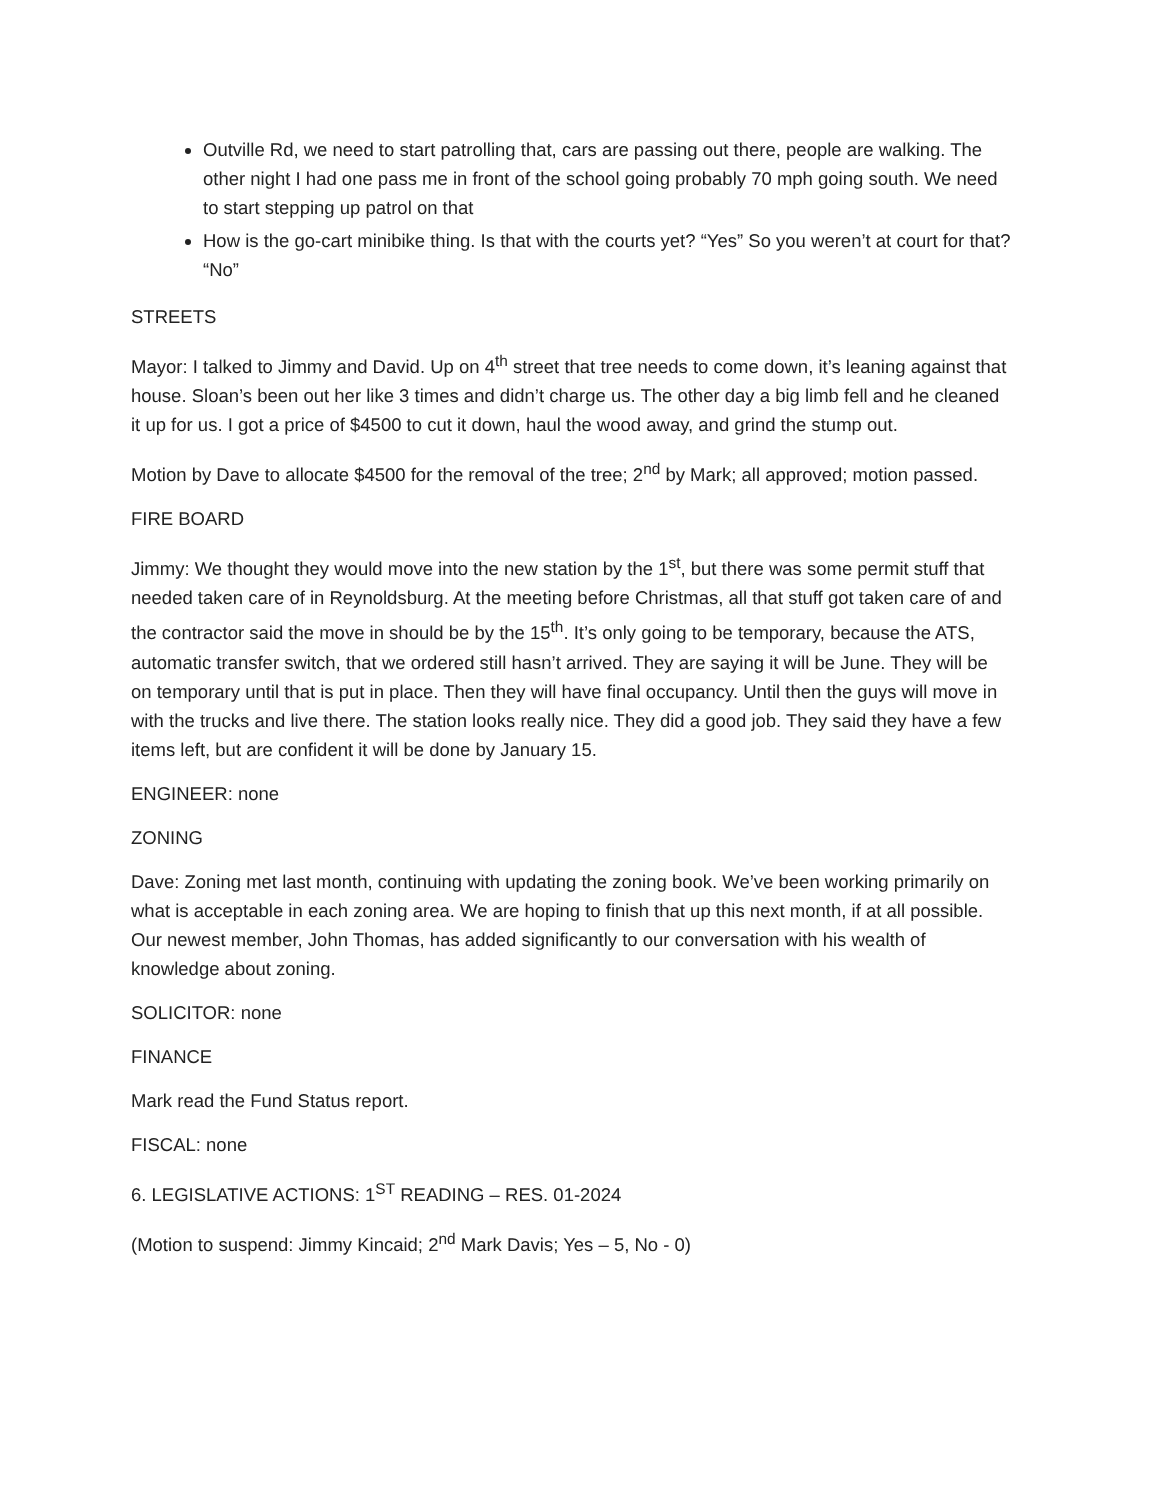Outville Rd, we need to start patrolling that, cars are passing out there, people are walking. The other night I had one pass me in front of the school going probably 70 mph going south. We need to start stepping up patrol on that
How is the go-cart minibike thing. Is that with the courts yet? “Yes” So you weren’t at court for that? “No”
STREETS
Mayor: I talked to Jimmy and David. Up on 4<sup>th</sup> street that tree needs to come down, it’s leaning against that house. Sloan’s been out her like 3 times and didn’t charge us. The other day a big limb fell and he cleaned it up for us. I got a price of $4500 to cut it down, haul the wood away, and grind the stump out.
Motion by Dave to allocate $4500 for the removal of the tree; 2<sup>nd</sup> by Mark; all approved; motion passed.
FIRE BOARD
Jimmy: We thought they would move into the new station by the 1<sup>st</sup>, but there was some permit stuff that needed taken care of in Reynoldsburg. At the meeting before Christmas, all that stuff got taken care of and the contractor said the move in should be by the 15<sup>th</sup>. It’s only going to be temporary, because the ATS, automatic transfer switch, that we ordered still hasn’t arrived. They are saying it will be June. They will be on temporary until that is put in place. Then they will have final occupancy. Until then the guys will move in with the trucks and live there. The station looks really nice. They did a good job. They said they have a few items left, but are confident it will be done by January 15.
ENGINEER: none
ZONING
Dave: Zoning met last month, continuing with updating the zoning book. We’ve been working primarily on what is acceptable in each zoning area. We are hoping to finish that up this next month, if at all possible. Our newest member, John Thomas, has added significantly to our conversation with his wealth of knowledge about zoning.
SOLICITOR: none
FINANCE
Mark read the Fund Status report.
FISCAL: none
6. LEGISLATIVE ACTIONS: 1<sup>ST</sup> READING – RES. 01-2024
(Motion to suspend: Jimmy Kincaid; 2<sup>nd</sup> Mark Davis; Yes – 5, No - 0)